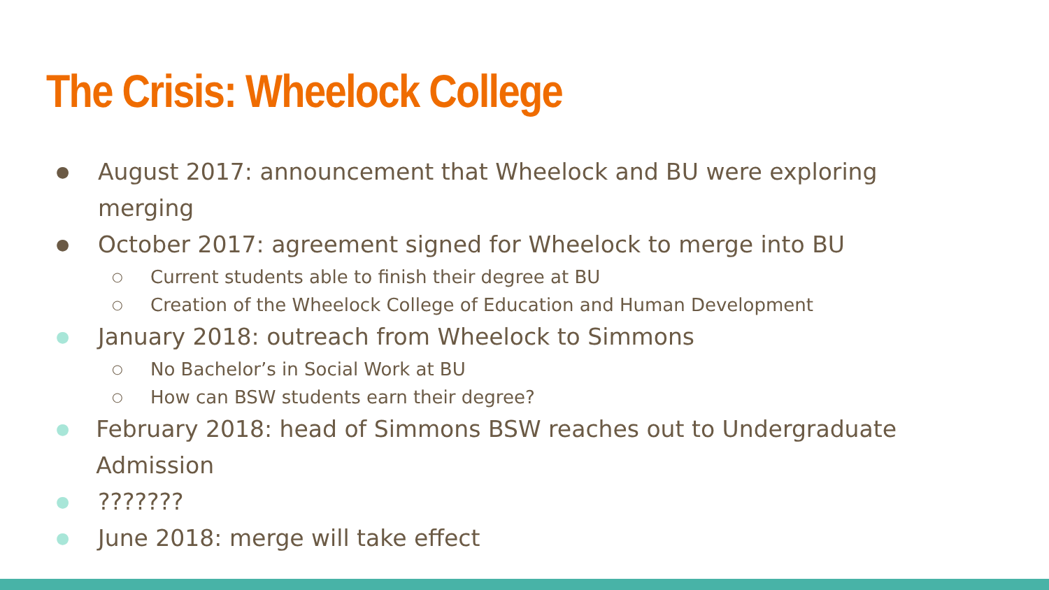The Crisis: Wheelock College
● August 2017: announcement that Wheelock and BU were exploring merging
● October 2017: agreement signed for Wheelock to merge into BU
○ Current students able to finish their degree at BU
○ Creation of the Wheelock College of Education and Human Development
● January 2018: outreach from Wheelock to Simmons
○ No Bachelor’s in Social Work at BU
○ How can BSW students earn their degree?
● February 2018: head of Simmons BSW reaches out to Undergraduate Admission
●???????
● June 2018: merge will take effect